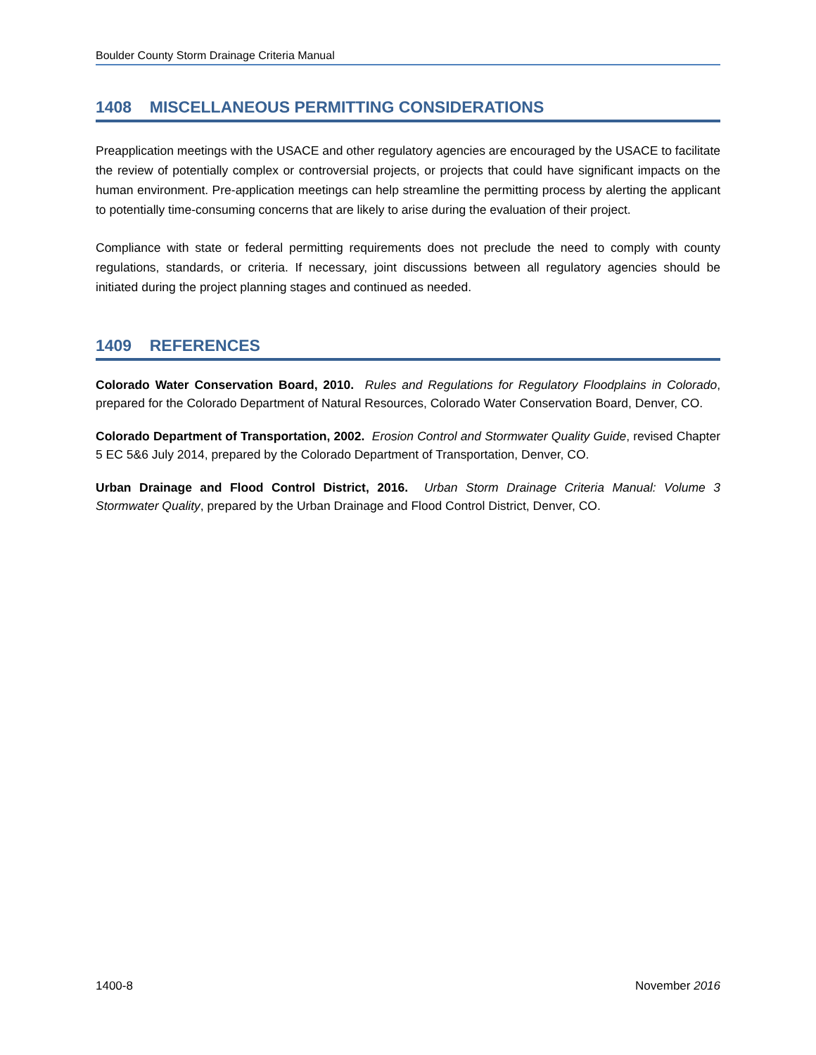Boulder County Storm Drainage Criteria Manual
1408 MISCELLANEOUS PERMITTING CONSIDERATIONS
Preapplication meetings with the USACE and other regulatory agencies are encouraged by the USACE to facilitate the review of potentially complex or controversial projects, or projects that could have significant impacts on the human environment. Pre-application meetings can help streamline the permitting process by alerting the applicant to potentially time-consuming concerns that are likely to arise during the evaluation of their project.
Compliance with state or federal permitting requirements does not preclude the need to comply with county regulations, standards, or criteria. If necessary, joint discussions between all regulatory agencies should be initiated during the project planning stages and continued as needed.
1409 REFERENCES
Colorado Water Conservation Board, 2010. Rules and Regulations for Regulatory Floodplains in Colorado, prepared for the Colorado Department of Natural Resources, Colorado Water Conservation Board, Denver, CO.
Colorado Department of Transportation, 2002. Erosion Control and Stormwater Quality Guide, revised Chapter 5 EC 5&6 July 2014, prepared by the Colorado Department of Transportation, Denver, CO.
Urban Drainage and Flood Control District, 2016. Urban Storm Drainage Criteria Manual: Volume 3 Stormwater Quality, prepared by the Urban Drainage and Flood Control District, Denver, CO.
1400-8 November 2016